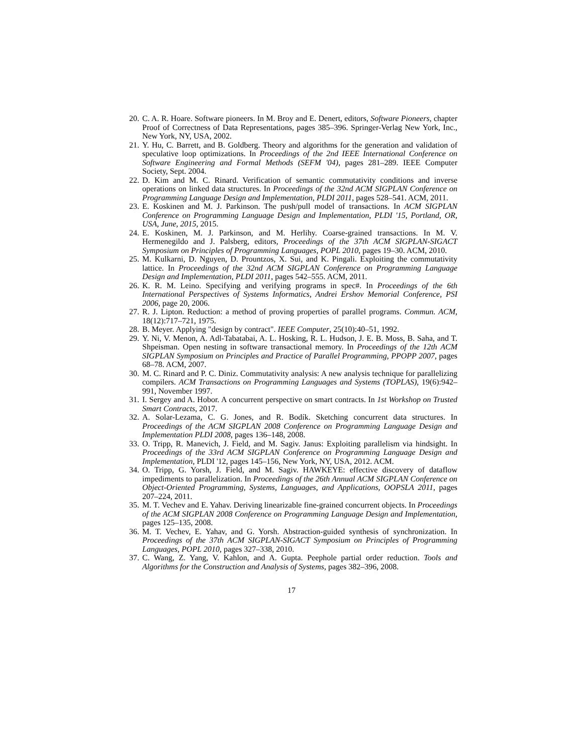20. C. A. R. Hoare. Software pioneers. In M. Broy and E. Denert, editors, Software Pioneers, chapter Proof of Correctness of Data Representations, pages 385–396. Springer-Verlag New York, Inc., New York, NY, USA, 2002.
21. Y. Hu, C. Barrett, and B. Goldberg. Theory and algorithms for the generation and validation of speculative loop optimizations. In Proceedings of the 2nd IEEE International Conference on Software Engineering and Formal Methods (SEFM '04), pages 281–289. IEEE Computer Society, Sept. 2004.
22. D. Kim and M. C. Rinard. Verification of semantic commutativity conditions and inverse operations on linked data structures. In Proceedings of the 32nd ACM SIGPLAN Conference on Programming Language Design and Implementation, PLDI 2011, pages 528–541. ACM, 2011.
23. E. Koskinen and M. J. Parkinson. The push/pull model of transactions. In ACM SIGPLAN Conference on Programming Language Design and Implementation, PLDI '15, Portland, OR, USA, June, 2015, 2015.
24. E. Koskinen, M. J. Parkinson, and M. Herlihy. Coarse-grained transactions. In M. V. Hermenegildo and J. Palsberg, editors, Proceedings of the 37th ACM SIGPLAN-SIGACT Symposium on Principles of Programming Languages, POPL 2010, pages 19–30. ACM, 2010.
25. M. Kulkarni, D. Nguyen, D. Prountzos, X. Sui, and K. Pingali. Exploiting the commutativity lattice. In Proceedings of the 32nd ACM SIGPLAN Conference on Programming Language Design and Implementation, PLDI 2011, pages 542–555. ACM, 2011.
26. K. R. M. Leino. Specifying and verifying programs in spec#. In Proceedings of the 6th International Perspectives of Systems Informatics, Andrei Ershov Memorial Conference, PSI 2006, page 20, 2006.
27. R. J. Lipton. Reduction: a method of proving properties of parallel programs. Commun. ACM, 18(12):717–721, 1975.
28. B. Meyer. Applying "design by contract". IEEE Computer, 25(10):40–51, 1992.
29. Y. Ni, V. Menon, A. Adl-Tabatabai, A. L. Hosking, R. L. Hudson, J. E. B. Moss, B. Saha, and T. Shpeisman. Open nesting in software transactional memory. In Proceedings of the 12th ACM SIGPLAN Symposium on Principles and Practice of Parallel Programming, PPOPP 2007, pages 68–78. ACM, 2007.
30. M. C. Rinard and P. C. Diniz. Commutativity analysis: A new analysis technique for parallelizing compilers. ACM Transactions on Programming Languages and Systems (TOPLAS), 19(6):942–991, November 1997.
31. I. Sergey and A. Hobor. A concurrent perspective on smart contracts. In 1st Workshop on Trusted Smart Contracts, 2017.
32. A. Solar-Lezama, C. G. Jones, and R. Bodík. Sketching concurrent data structures. In Proceedings of the ACM SIGPLAN 2008 Conference on Programming Language Design and Implementation PLDI 2008, pages 136–148, 2008.
33. O. Tripp, R. Manevich, J. Field, and M. Sagiv. Janus: Exploiting parallelism via hindsight. In Proceedings of the 33rd ACM SIGPLAN Conference on Programming Language Design and Implementation, PLDI '12, pages 145–156, New York, NY, USA, 2012. ACM.
34. O. Tripp, G. Yorsh, J. Field, and M. Sagiv. HAWKEYE: effective discovery of dataflow impediments to parallelization. In Proceedings of the 26th Annual ACM SIGPLAN Conference on Object-Oriented Programming, Systems, Languages, and Applications, OOPSLA 2011, pages 207–224, 2011.
35. M. T. Vechev and E. Yahav. Deriving linearizable fine-grained concurrent objects. In Proceedings of the ACM SIGPLAN 2008 Conference on Programming Language Design and Implementation, pages 125–135, 2008.
36. M. T. Vechev, E. Yahav, and G. Yorsh. Abstraction-guided synthesis of synchronization. In Proceedings of the 37th ACM SIGPLAN-SIGACT Symposium on Principles of Programming Languages, POPL 2010, pages 327–338, 2010.
37. C. Wang, Z. Yang, V. Kahlon, and A. Gupta. Peephole partial order reduction. Tools and Algorithms for the Construction and Analysis of Systems, pages 382–396, 2008.
17